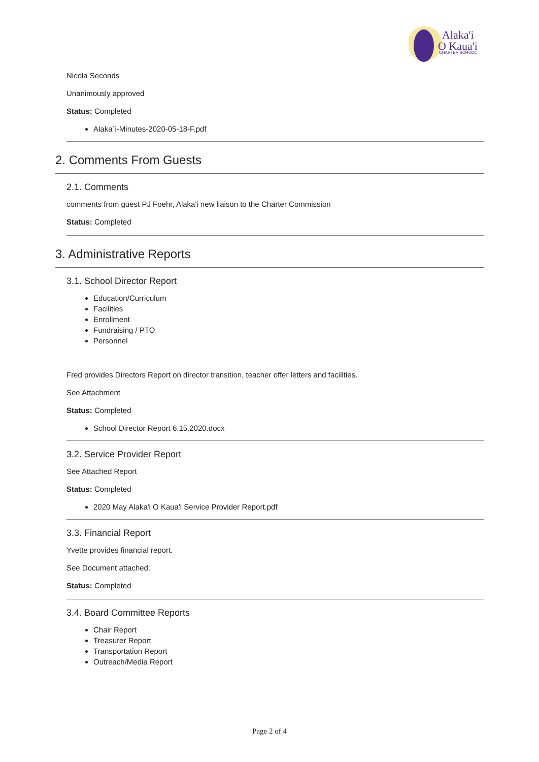Alaka'i
O Kaua'i
CHARTER SCHOOL
Nicola Seconds
Unanimously approved
Status: Completed
Alaka`i-Minutes-2020-05-18-F.pdf
2. Comments From Guests
2.1. Comments
comments from guest PJ Foehr, Alaka'i new liaison to the Charter Commission
Status: Completed
3. Administrative Reports
3.1. School Director Report
Education/Curriculum
Facilities
Enrollment
Fundraising / PTO
Personnel
Fred provides Directors Report on director transition, teacher offer letters and facilities.
See Attachment
Status: Completed
School Director Report 6.15.2020.docx
3.2. Service Provider Report
See Attached Report
Status: Completed
2020 May Alaka'i O Kaua'i Service Provider Report.pdf
3.3. Financial Report
Yvette provides financial report.
See Document attached.
Status: Completed
3.4. Board Committee Reports
Chair Report
Treasurer Report
Transportation Report
Outreach/Media Report
Page 2 of 4